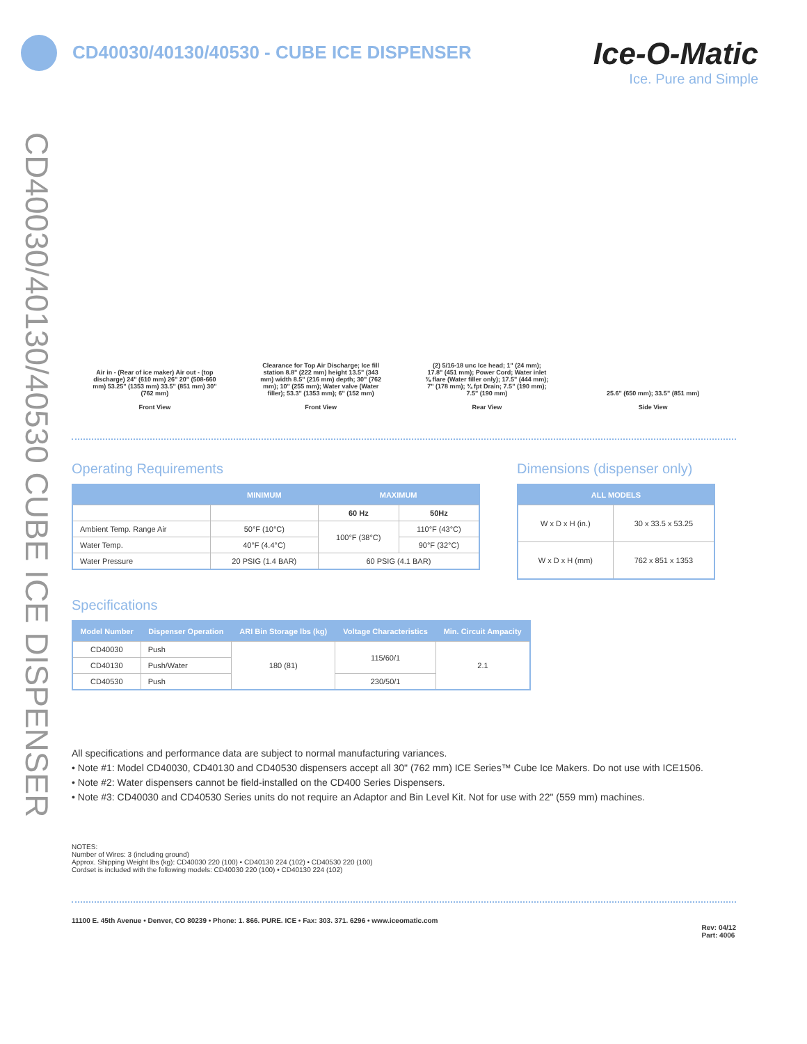CD40030/40130/40530 - CUBE ICE DISPENSER
Ice-O-Matic
Ice. Pure and Simple
CD40030/40130/40530 CUBE ICE DISPENSER
Air in - (Rear of ice maker) Air out - (top discharge) 24" (610 mm) 26" 20" (508-660 mm) 53.25" (1353 mm) 33.5" (851 mm) 30" (762 mm)
Front View
Clearance for Top Air Discharge; Ice fill station 8.8" (222 mm) height 13.5" (343 mm) width 8.5" (216 mm) depth; 30" (762 mm); 10" (255 mm); Water valve (Water filler); 53.3" (1353 mm); 6" (152 mm)
Front View
(2) 5/16-18 unc Ice head; 1" (24 mm); 17.8" (451 mm); Power Cord; Water inlet ⅜ flare (Water filler only); 17.5" (444 mm); 7" (178 mm); ¾ fpt Drain; 7.5" (190 mm); 7.5" (190 mm)
Rear View
25.6" (650 mm); 33.5" (851 mm)
Side View
Operating Requirements
| | MINIMUM | MAXIMUM | |
| --- | --- | --- | --- |
| | | 60 Hz | 50Hz |
| Ambient Temp. Range Air | 50°F (10°C) | 100°F (38°C) | 110°F (43°C) |
| Water Temp. | 40°F (4.4°C) | | 90°F (32°C) |
| Water Pressure | 20 PSIG (1.4 BAR) | 60 PSIG (4.1 BAR) | |
Dimensions (dispenser only)
| ALL MODELS | |
| --- | --- |
| W x D x H (in.) | 30 x 33.5 x 53.25 |
| W x D x H (mm) | 762 x 851 x 1353 |
Specifications
| Model Number | Dispenser Operation | ARI Bin Storage lbs (kg) | Voltage Characteristics | Min. Circuit Ampacity |
| --- | --- | --- | --- | --- |
| CD40030 | Push | 180 (81) | 115/60/1 | 2.1 |
| CD40130 | Push/Water | | | |
| CD40530 | Push | | 230/50/1 | |
All specifications and performance data are subject to normal manufacturing variances.
• Note #1: Model CD40030, CD40130 and CD40530 dispensers accept all 30" (762 mm) ICE Series™ Cube Ice Makers. Do not use with ICE1506.
• Note #2: Water dispensers cannot be field-installed on the CD400 Series Dispensers.
• Note #3: CD40030 and CD40530 Series units do not require an Adaptor and Bin Level Kit. Not for use with 22" (559 mm) machines.
NOTES:
Number of Wires: 3 (including ground)
Approx. Shipping Weight lbs (kg): CD40030 220 (100) • CD40130 224 (102) • CD40530 220 (100)
Cordset is included with the following models: CD40030 220 (100) • CD40130 224 (102)
11100 E. 45th Avenue • Denver, CO 80239 • Phone: 1. 866. PURE. ICE • Fax: 303. 371. 6296 • www.iceomatic.com Rev: 04/12
Part: 4006